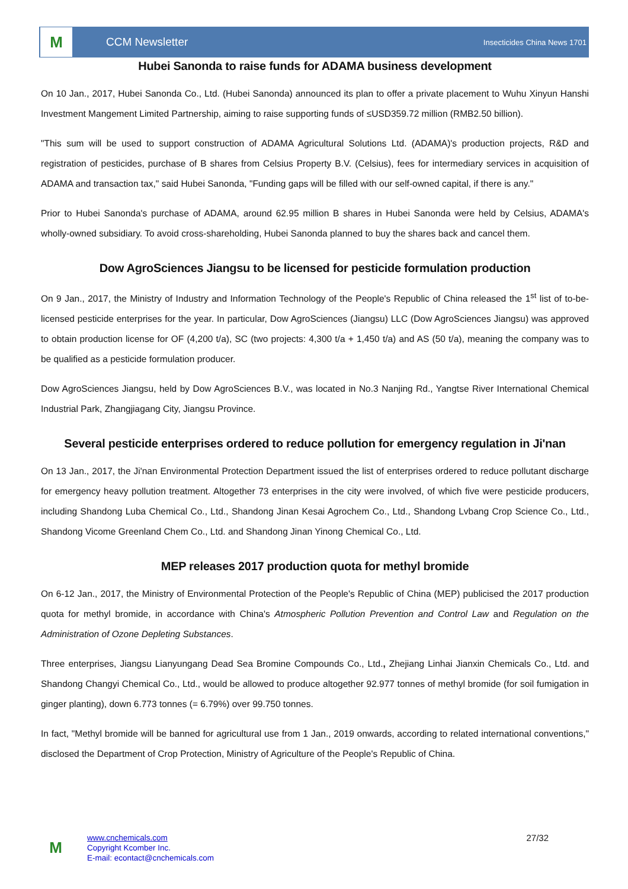M
CCM Newsletter
Insecticides China News 1701
Hubei Sanonda to raise funds for ADAMA business development
On 10 Jan., 2017, Hubei Sanonda Co., Ltd. (Hubei Sanonda) announced its plan to offer a private placement to Wuhu Xinyun Hanshi Investment Mangement Limited Partnership, aiming to raise supporting funds of ≤USD359.72 million (RMB2.50 billion).
"This sum will be used to support construction of ADAMA Agricultural Solutions Ltd. (ADAMA)'s production projects, R&D and registration of pesticides, purchase of B shares from Celsius Property B.V. (Celsius), fees for intermediary services in acquisition of ADAMA and transaction tax," said Hubei Sanonda, "Funding gaps will be filled with our self-owned capital, if there is any."
Prior to Hubei Sanonda's purchase of ADAMA, around 62.95 million B shares in Hubei Sanonda were held by Celsius, ADAMA's wholly-owned subsidiary. To avoid cross-shareholding, Hubei Sanonda planned to buy the shares back and cancel them.
Dow AgroSciences Jiangsu to be licensed for pesticide formulation production
On 9 Jan., 2017, the Ministry of Industry and Information Technology of the People's Republic of China released the 1<sup>st</sup> list of to-be-licensed pesticide enterprises for the year. In particular, Dow AgroSciences (Jiangsu) LLC (Dow AgroSciences Jiangsu) was approved to obtain production license for OF (4,200 t/a), SC (two projects: 4,300 t/a + 1,450 t/a) and AS (50 t/a), meaning the company was to be qualified as a pesticide formulation producer.
Dow AgroSciences Jiangsu, held by Dow AgroSciences B.V., was located in No.3 Nanjing Rd., Yangtse River International Chemical Industrial Park, Zhangjiagang City, Jiangsu Province.
Several pesticide enterprises ordered to reduce pollution for emergency regulation in Ji'nan
On 13 Jan., 2017, the Ji'nan Environmental Protection Department issued the list of enterprises ordered to reduce pollutant discharge for emergency heavy pollution treatment. Altogether 73 enterprises in the city were involved, of which five were pesticide producers, including Shandong Luba Chemical Co., Ltd., Shandong Jinan Kesai Agrochem Co., Ltd., Shandong Lvbang Crop Science Co., Ltd., Shandong Vicome Greenland Chem Co., Ltd. and Shandong Jinan Yinong Chemical Co., Ltd.
MEP releases 2017 production quota for methyl bromide
On 6-12 Jan., 2017, the Ministry of Environmental Protection of the People's Republic of China (MEP) publicised the 2017 production quota for methyl bromide, in accordance with China's Atmospheric Pollution Prevention and Control Law and Regulation on the Administration of Ozone Depleting Substances.
Three enterprises, Jiangsu Lianyungang Dead Sea Bromine Compounds Co., Ltd., Zhejiang Linhai Jianxin Chemicals Co., Ltd. and Shandong Changyi Chemical Co., Ltd., would be allowed to produce altogether 92.977 tonnes of methyl bromide (for soil fumigation in ginger planting), down 6.773 tonnes (= 6.79%) over 99.750 tonnes.
In fact, "Methyl bromide will be banned for agricultural use from 1 Jan., 2019 onwards, according to related international conventions," disclosed the Department of Crop Protection, Ministry of Agriculture of the People's Republic of China.
M
www.cnchemicals.com
Copyright Kcomber Inc.
E-mail: econtact@cnchemicals.com
27/32